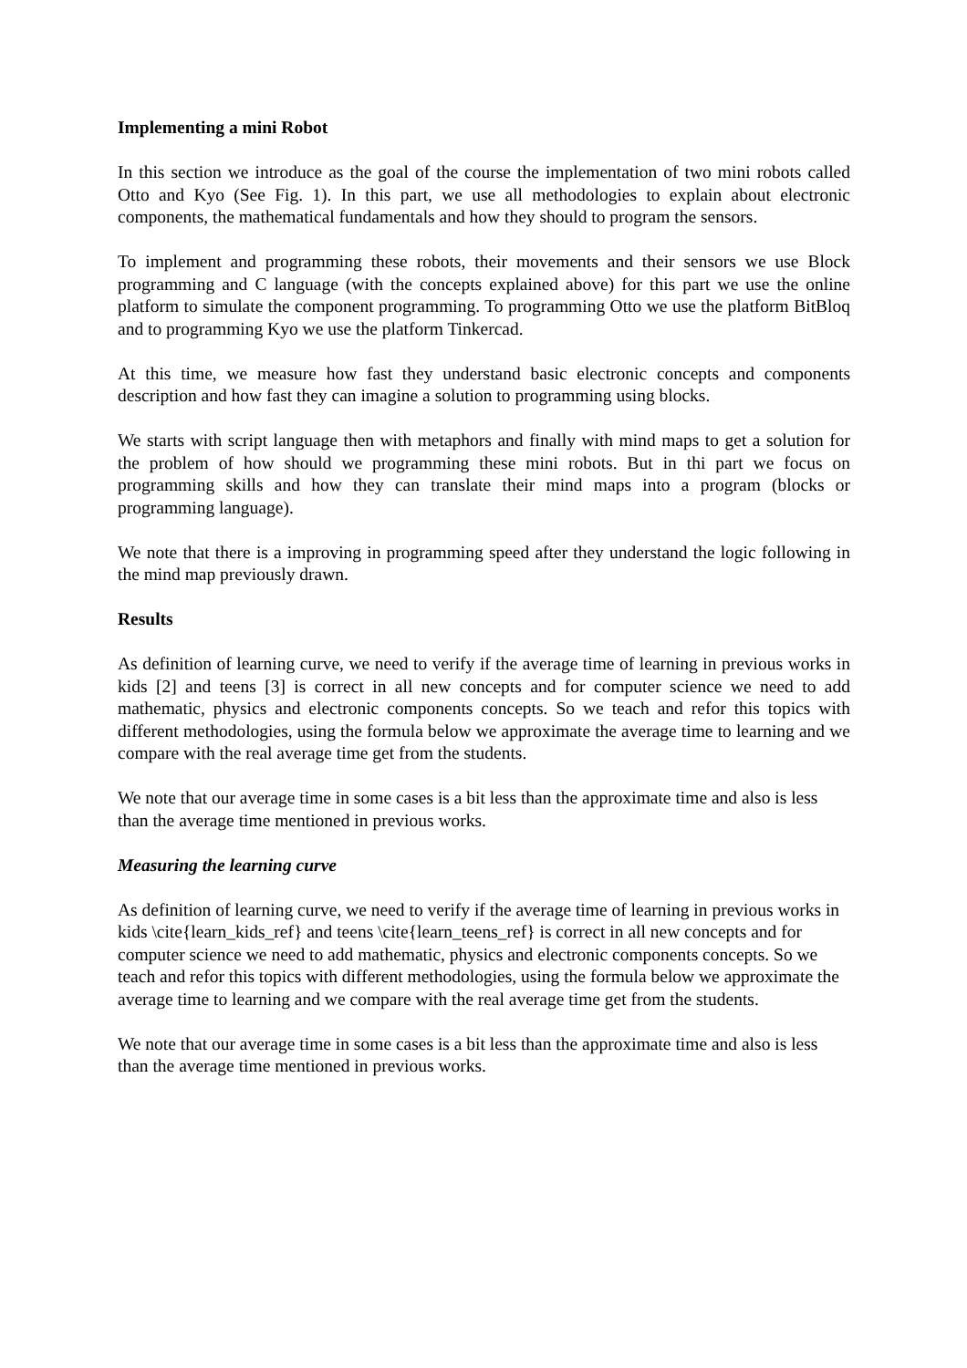Implementing a mini Robot
In this section we introduce as the goal of the course the implementation of two mini robots called Otto and Kyo (See Fig. 1). In this part, we use all methodologies to explain about electronic components, the mathematical fundamentals and how they should to program the sensors.
To implement and programming these robots, their movements and their sensors we use Block programming and C language (with the concepts explained above) for this part we use the online platform to simulate the component programming. To programming Otto we use the platform BitBloq and to programming Kyo we use the platform Tinkercad.
At this time, we measure how fast they understand basic electronic concepts and components description and how fast they can imagine a solution to programming using blocks.
We starts with script language then with metaphors and finally with mind maps to get a solution for the problem of how should we programming these mini robots. But in thi part we focus on programming skills and how they can translate their mind maps into a program (blocks or programming language).
We note that there is a improving in programming speed after they understand the logic following in the mind map previously drawn.
Results
As definition of learning curve, we need to verify if the average time of learning in previous works in kids [2] and teens [3] is correct in all new concepts and for computer science we need to add mathematic, physics and electronic components concepts. So we teach and refor this topics with different methodologies, using the formula below we approximate the average time to learning and we compare with the real average time get from the students.
We note that our average time in some cases is a bit less than the approximate time and also is less than the average time mentioned in previous works.
Measuring the learning curve
As definition of learning curve, we need to verify if the average time of learning in previous works in kids \cite{learn_kids_ref} and teens \cite{learn_teens_ref} is correct in all new concepts and for computer science we need to add mathematic, physics and electronic components concepts. So we teach and refor this topics with different methodologies, using the formula below we approximate the average time to learning and we compare with the real average time get from the students.
We note that our average time in some cases is a bit less than the approximate time and also is less than the average time mentioned in previous works.